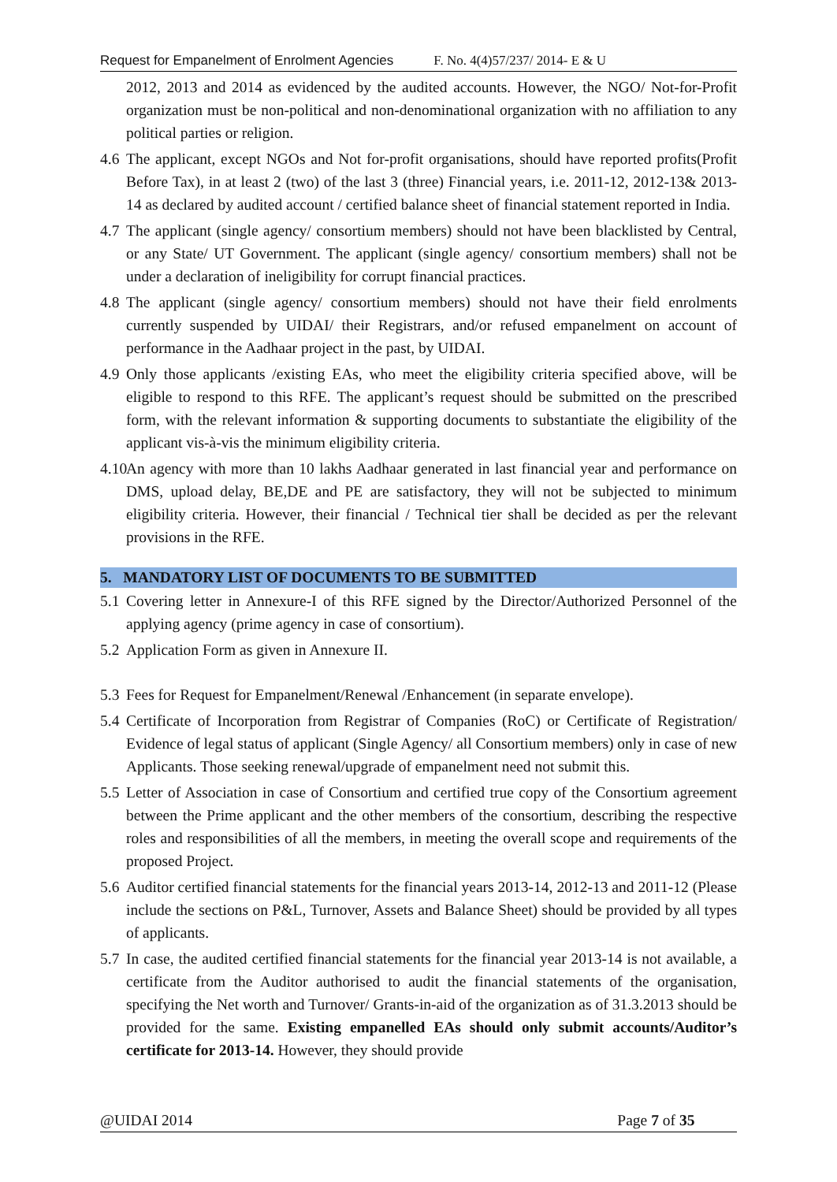Request for Empanelment of Enrolment Agencies F. No. 4(4)57/237/ 2014- E & U
2012, 2013 and 2014 as evidenced by the audited accounts. However, the NGO/ Not-for-Profit organization must be non-political and non-denominational organization with no affiliation to any political parties or religion.
4.6
The applicant, except NGOs and Not for-profit organisations, should have reported profits(Profit Before Tax), in at least 2 (two) of the last 3 (three) Financial years, i.e. 2011-12, 2012-13& 2013-14 as declared by audited account / certified balance sheet of financial statement reported in India.
4.7
The applicant (single agency/ consortium members) should not have been blacklisted by Central, or any State/ UT Government. The applicant (single agency/ consortium members) shall not be under a declaration of ineligibility for corrupt financial practices.
4.8
The applicant (single agency/ consortium members) should not have their field enrolments currently suspended by UIDAI/ their Registrars, and/or refused empanelment on account of performance in the Aadhaar project in the past, by UIDAI.
4.9
Only those applicants /existing EAs, who meet the eligibility criteria specified above, will be eligible to respond to this RFE. The applicant’s request should be submitted on the prescribed form, with the relevant information & supporting documents to substantiate the eligibility of the applicant vis-à-vis the minimum eligibility criteria.
4.10
An agency with more than 10 lakhs Aadhaar generated in last financial year and performance on DMS, upload delay, BE,DE and PE are satisfactory, they will not be subjected to minimum eligibility criteria. However, their financial / Technical tier shall be decided as per the relevant provisions in the RFE.
5. MANDATORY LIST OF DOCUMENTS TO BE SUBMITTED
5.1
Covering letter in Annexure-I of this RFE signed by the Director/Authorized Personnel of the applying agency (prime agency in case of consortium).
5.2
Application Form as given in Annexure II.
5.3
Fees for Request for Empanelment/Renewal /Enhancement (in separate envelope).
5.4
Certificate of Incorporation from Registrar of Companies (RoC) or Certificate of Registration/ Evidence of legal status of applicant (Single Agency/ all Consortium members) only in case of new Applicants. Those seeking renewal/upgrade of empanelment need not submit this.
5.5
Letter of Association in case of Consortium and certified true copy of the Consortium agreement between the Prime applicant and the other members of the consortium, describing the respective roles and responsibilities of all the members, in meeting the overall scope and requirements of the proposed Project.
5.6
Auditor certified financial statements for the financial years 2013-14, 2012-13 and 2011-12 (Please include the sections on P&L, Turnover, Assets and Balance Sheet) should be provided by all types of applicants.
5.7
In case, the audited certified financial statements for the financial year 2013-14 is not available, a certificate from the Auditor authorised to audit the financial statements of the organisation, specifying the Net worth and Turnover/ Grants-in-aid of the organization as of 31.3.2013 should be provided for the same. Existing empanelled EAs should only submit accounts/Auditor’s certificate for 2013-14. However, they should provide
@UIDAI 2014 Page 7 of 35